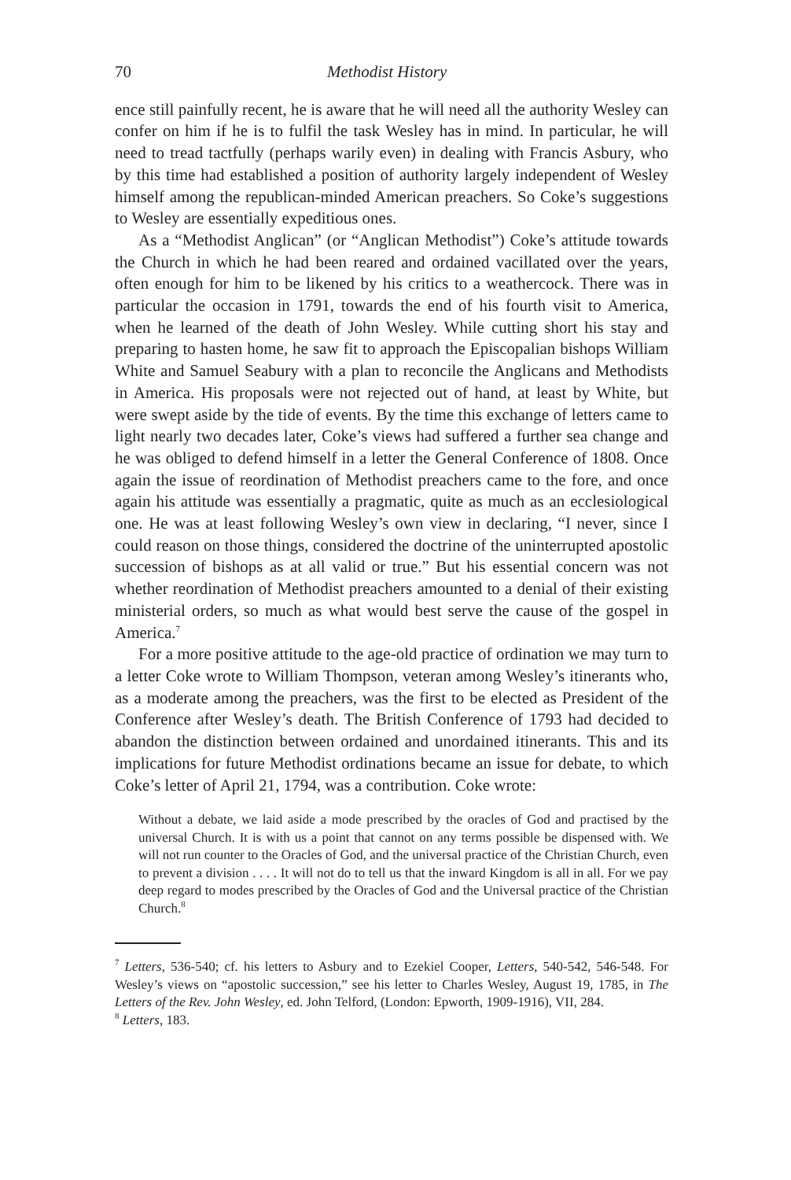70 Methodist History
ence still painfully recent, he is aware that he will need all the authority Wesley can confer on him if he is to fulfil the task Wesley has in mind. In particular, he will need to tread tactfully (perhaps warily even) in dealing with Francis Asbury, who by this time had established a position of authority largely independent of Wesley himself among the republican-minded American preachers. So Coke’s suggestions to Wesley are essentially expeditious ones.
As a “Methodist Anglican” (or “Anglican Methodist”) Coke’s attitude towards the Church in which he had been reared and ordained vacillated over the years, often enough for him to be likened by his critics to a weathercock. There was in particular the occasion in 1791, towards the end of his fourth visit to America, when he learned of the death of John Wesley. While cutting short his stay and preparing to hasten home, he saw fit to approach the Episcopalian bishops William White and Samuel Seabury with a plan to reconcile the Anglicans and Methodists in America. His proposals were not rejected out of hand, at least by White, but were swept aside by the tide of events. By the time this exchange of letters came to light nearly two decades later, Coke’s views had suffered a further sea change and he was obliged to defend himself in a letter the General Conference of 1808. Once again the issue of reordination of Methodist preachers came to the fore, and once again his attitude was essentially a pragmatic, quite as much as an ecclesiological one. He was at least following Wesley’s own view in declaring, “I never, since I could reason on those things, considered the doctrine of the uninterrupted apostolic succession of bishops as at all valid or true.” But his essential concern was not whether reordination of Methodist preachers amounted to a denial of their existing ministerial orders, so much as what would best serve the cause of the gospel in America.<sup>7</sup>
For a more positive attitude to the age-old practice of ordination we may turn to a letter Coke wrote to William Thompson, veteran among Wesley’s itinerants who, as a moderate among the preachers, was the first to be elected as President of the Conference after Wesley’s death. The British Conference of 1793 had decided to abandon the distinction between ordained and unordained itinerants. This and its implications for future Methodist ordinations became an issue for debate, to which Coke’s letter of April 21, 1794, was a contribution. Coke wrote:
Without a debate, we laid aside a mode prescribed by the oracles of God and practised by the universal Church. It is with us a point that cannot on any terms possible be dispensed with. We will not run counter to the Oracles of God, and the universal practice of the Christian Church, even to prevent a division . . . . It will not do to tell us that the inward Kingdom is all in all. For we pay deep regard to modes prescribed by the Oracles of God and the Universal practice of the Christian Church.<sup>8</sup>
<sup>7</sup> Letters, 536-540; cf. his letters to Asbury and to Ezekiel Cooper, Letters, 540-542, 546-548. For Wesley’s views on “apostolic succession,” see his letter to Charles Wesley, August 19, 1785, in The Letters of the Rev. John Wesley, ed. John Telford, (London: Epworth, 1909-1916), VII, 284.
<sup>8</sup> Letters, 183.